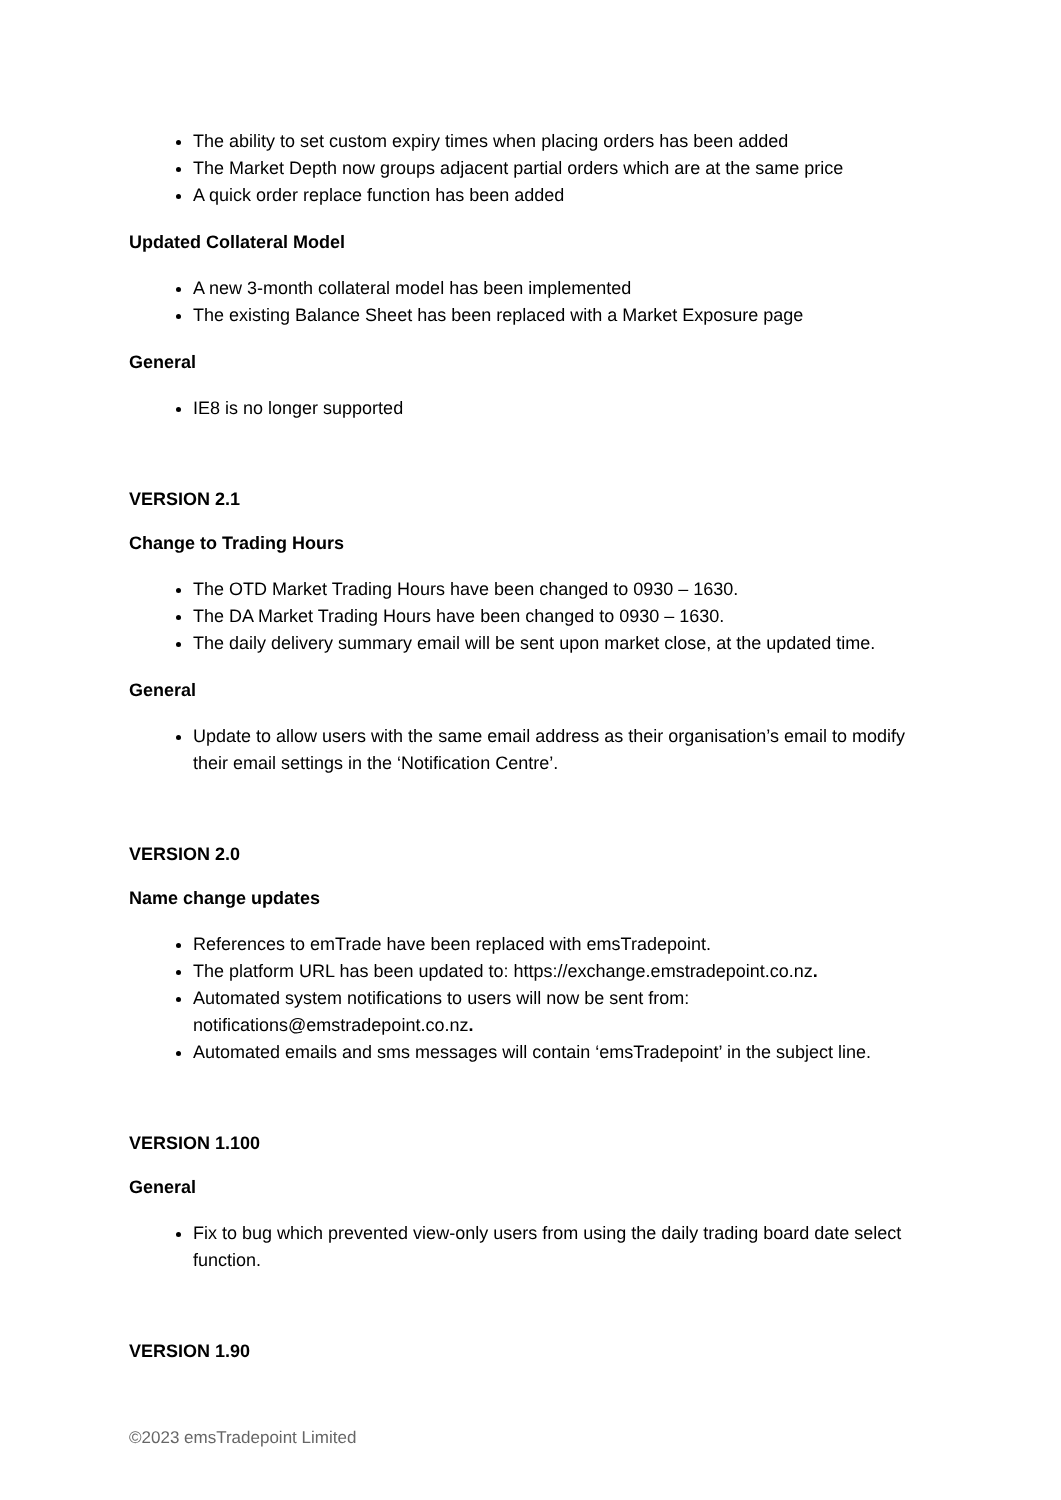The ability to set custom expiry times when placing orders has been added
The Market Depth now groups adjacent partial orders which are at the same price
A quick order replace function has been added
Updated Collateral Model
A new 3-month collateral model has been implemented
The existing Balance Sheet has been replaced with a Market Exposure page
General
IE8 is no longer supported
VERSION 2.1
Change to Trading Hours
The OTD Market Trading Hours have been changed to 0930 – 1630.
The DA Market Trading Hours have been changed to 0930 – 1630.
The daily delivery summary email will be sent upon market close, at the updated time.
General
Update to allow users with the same email address as their organisation’s email to modify their email settings in the ‘Notification Centre’.
VERSION 2.0
Name change updates
References to emTrade have been replaced with emsTradepoint.
The platform URL has been updated to: https://exchange.emstradepoint.co.nz.
Automated system notifications to users will now be sent from: notifications@emstradepoint.co.nz.
Automated emails and sms messages will contain ‘emsTradepoint’ in the subject line.
VERSION 1.100
General
Fix to bug which prevented view-only users from using the daily trading board date select function.
VERSION 1.90
©2023 emsTradepoint Limited